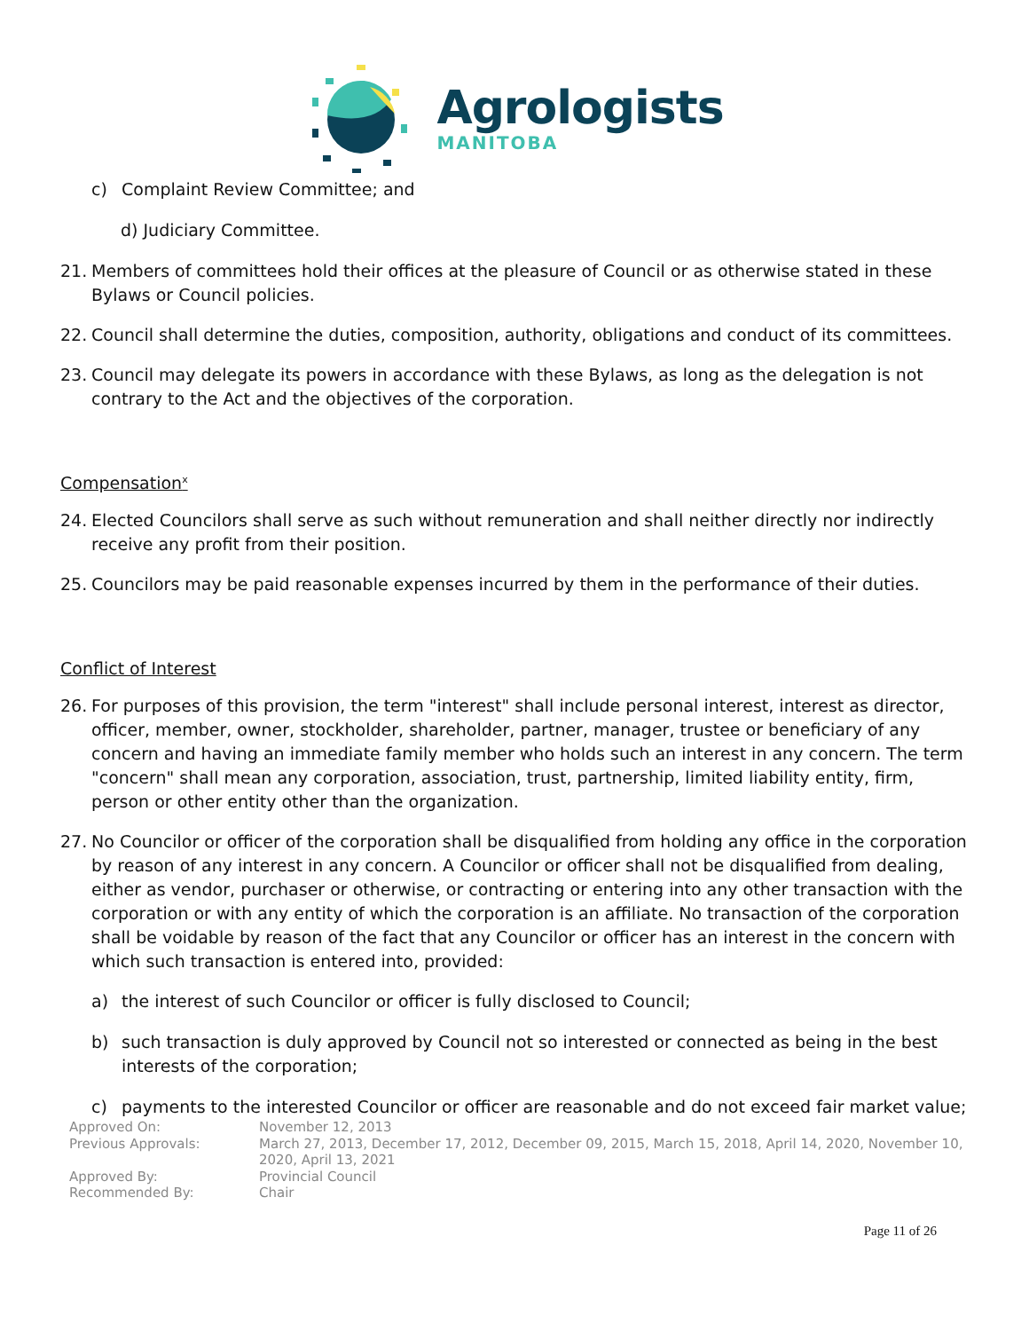Agrologists
MANITOBA
c) Complaint Review Committee; and
d) Judiciary Committee.
21. Members of committees hold their offices at the pleasure of Council or as otherwise stated in these Bylaws or Council policies.
22. Council shall determine the duties, composition, authority, obligations and conduct of its committees.
23. Council may delegate its powers in accordance with these Bylaws, as long as the delegation is not contrary to the Act and the objectives of the corporation.
Compensation<sup>x</sup>
24. Elected Councilors shall serve as such without remuneration and shall neither directly nor indirectly receive any profit from their position.
25. Councilors may be paid reasonable expenses incurred by them in the performance of their duties.
Conflict of Interest
26. For purposes of this provision, the term "interest" shall include personal interest, interest as director, officer, member, owner, stockholder, shareholder, partner, manager, trustee or beneficiary of any concern and having an immediate family member who holds such an interest in any concern. The term "concern" shall mean any corporation, association, trust, partnership, limited liability entity, firm, person or other entity other than the organization.
27. No Councilor or officer of the corporation shall be disqualified from holding any office in the corporation by reason of any interest in any concern. A Councilor or officer shall not be disqualified from dealing, either as vendor, purchaser or otherwise, or contracting or entering into any other transaction with the corporation or with any entity of which the corporation is an affiliate. No transaction of the corporation shall be voidable by reason of the fact that any Councilor or officer has an interest in the concern with which such transaction is entered into, provided:
a) the interest of such Councilor or officer is fully disclosed to Council;
b) such transaction is duly approved by Council not so interested or connected as being in the best interests of the corporation;
c) payments to the interested Councilor or officer are reasonable and do not exceed fair market value;
| Approved On: | November 12, 2013 |
| Previous Approvals: | March 27, 2013, December 17, 2012, December 09, 2015, March 15, 2018, April 14, 2020, November 10, 2020, April 13, 2021 |
| Approved By: | Provincial Council |
| Recommended By: | Chair |
Page 11 of 26